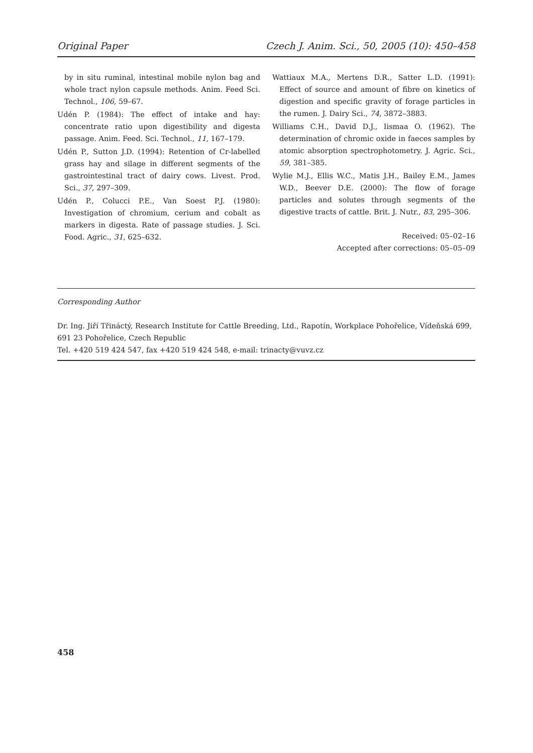Original Paper Czech J. Anim. Sci., 50, 2005 (10): 450–458
by in situ ruminal, intestinal mobile nylon bag and whole tract nylon capsule methods. Anim. Feed Sci. Technol., 106, 59–67.
Udén P. (1984): The effect of intake and hay: concentrate ratio upon digestibility and digesta passage. Anim. Feed. Sci. Technol., 11, 167–179.
Udén P., Sutton J.D. (1994): Retention of Cr-labelled grass hay and silage in different segments of the gastrointestinal tract of dairy cows. Livest. Prod. Sci., 37, 297–309.
Udén P., Colucci P.E., Van Soest P.J. (1980): Investigation of chromium, cerium and cobalt as markers in digesta. Rate of passage studies. J. Sci. Food. Agric., 31, 625–632.
Wattiaux M.A., Mertens D.R., Satter L.D. (1991): Effect of source and amount of fibre on kinetics of digestion and specific gravity of forage particles in the rumen. J. Dairy Sci., 74, 3872–3883.
Williams C.H., David D.J., Iismaa O. (1962). The determination of chromic oxide in faeces samples by atomic absorption spectrophotometry. J. Agric. Sci., 59, 381–385.
Wylie M.J., Ellis W.C., Matis J.H., Bailey E.M., James W.D., Beever D.E. (2000): The flow of forage particles and solutes through segments of the digestive tracts of cattle. Brit. J. Nutr., 83, 295–306.
Received: 05–02–16
Accepted after corrections: 05–05–09
Corresponding Author
Dr. Ing. Jiří Třináctý, Research Institute for Cattle Breeding, Ltd., Rapotín, Workplace Pohořelice, Vídeňská 699,
691 23 Pohořelice, Czech Republic
Tel. +420 519 424 547, fax +420 519 424 548, e-mail: trinacty@vuvz.cz
458